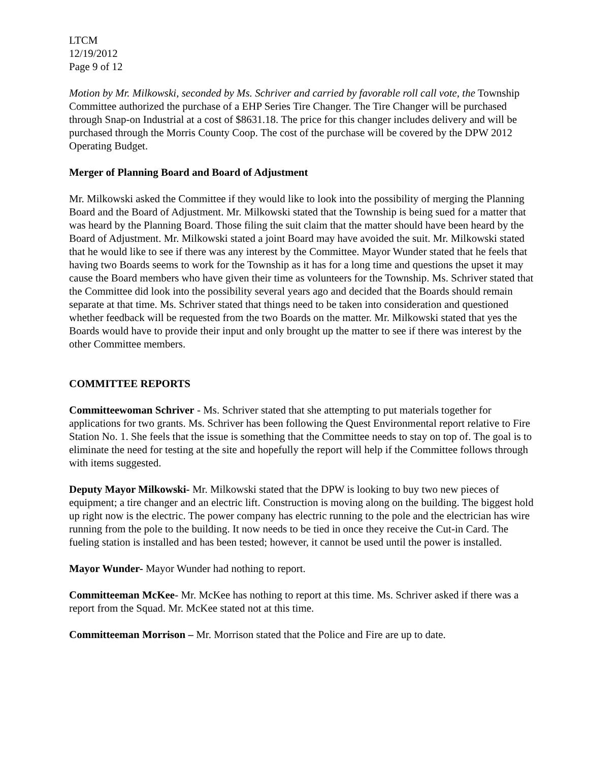LTCM
12/19/2012
Page 9 of 12
Motion by Mr. Milkowski, seconded by Ms. Schriver and carried by favorable roll call vote, the Township Committee authorized the purchase of a EHP Series Tire Changer. The Tire Changer will be purchased through Snap-on Industrial at a cost of $8631.18. The price for this changer includes delivery and will be purchased through the Morris County Coop. The cost of the purchase will be covered by the DPW 2012 Operating Budget.
Merger of Planning Board and Board of Adjustment
Mr. Milkowski asked the Committee if they would like to look into the possibility of merging the Planning Board and the Board of Adjustment. Mr. Milkowski stated that the Township is being sued for a matter that was heard by the Planning Board. Those filing the suit claim that the matter should have been heard by the Board of Adjustment. Mr. Milkowski stated a joint Board may have avoided the suit. Mr. Milkowski stated that he would like to see if there was any interest by the Committee. Mayor Wunder stated that he feels that having two Boards seems to work for the Township as it has for a long time and questions the upset it may cause the Board members who have given their time as volunteers for the Township. Ms. Schriver stated that the Committee did look into the possibility several years ago and decided that the Boards should remain separate at that time. Ms. Schriver stated that things need to be taken into consideration and questioned whether feedback will be requested from the two Boards on the matter. Mr. Milkowski stated that yes the Boards would have to provide their input and only brought up the matter to see if there was interest by the other Committee members.
COMMITTEE REPORTS
Committeewoman Schriver - Ms. Schriver stated that she attempting to put materials together for applications for two grants. Ms. Schriver has been following the Quest Environmental report relative to Fire Station No. 1. She feels that the issue is something that the Committee needs to stay on top of. The goal is to eliminate the need for testing at the site and hopefully the report will help if the Committee follows through with items suggested.
Deputy Mayor Milkowski- Mr. Milkowski stated that the DPW is looking to buy two new pieces of equipment; a tire changer and an electric lift. Construction is moving along on the building. The biggest hold up right now is the electric. The power company has electric running to the pole and the electrician has wire running from the pole to the building. It now needs to be tied in once they receive the Cut-in Card. The fueling station is installed and has been tested; however, it cannot be used until the power is installed.
Mayor Wunder- Mayor Wunder had nothing to report.
Committeeman McKee- Mr. McKee has nothing to report at this time. Ms. Schriver asked if there was a report from the Squad. Mr. McKee stated not at this time.
Committeeman Morrison – Mr. Morrison stated that the Police and Fire are up to date.